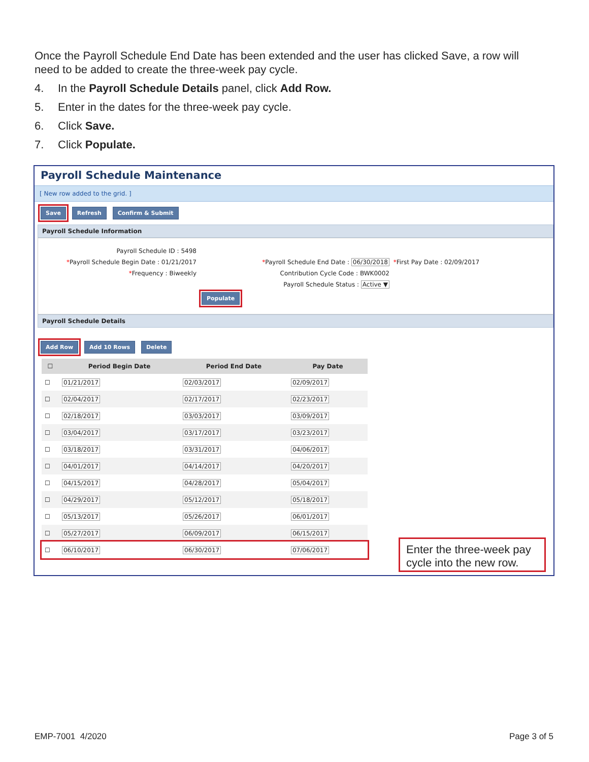Once the Payroll Schedule End Date has been extended and the user has clicked Save, a row will need to be added to create the three-week pay cycle.
4. In the Payroll Schedule Details panel, click Add Row.
5. Enter in the dates for the three-week pay cycle.
6. Click Save.
7. Click Populate.
Payroll Schedule Maintenance
[ New row added to the grid. ]
Save Refresh Confirm & Submit
Payroll Schedule Information
Payroll Schedule ID : 5498
*Payroll Schedule Begin Date : 01/21/2017
*Payroll Schedule End Date : 06/30/2018
*First Pay Date : 02/09/2017
*Frequency : Biweekly
Contribution Cycle Code : BWK0002
Payroll Schedule Status : Active ▼
Populate
Payroll Schedule Details
Add Row Add 10 Rows Delete
| ☐ | Period Begin Date | Period End Date | Pay Date |
| --- | --- | --- | --- |
| ☐ | 01/21/2017 | 02/03/2017 | 02/09/2017 |
| ☐ | 02/04/2017 | 02/17/2017 | 02/23/2017 |
| ☐ | 02/18/2017 | 03/03/2017 | 03/09/2017 |
| ☐ | 03/04/2017 | 03/17/2017 | 03/23/2017 |
| ☐ | 03/18/2017 | 03/31/2017 | 04/06/2017 |
| ☐ | 04/01/2017 | 04/14/2017 | 04/20/2017 |
| ☐ | 04/15/2017 | 04/28/2017 | 05/04/2017 |
| ☐ | 04/29/2017 | 05/12/2017 | 05/18/2017 |
| ☐ | 05/13/2017 | 05/26/2017 | 06/01/2017 |
| ☐ | 05/27/2017 | 06/09/2017 | 06/15/2017 |
| ☐ | 06/10/2017 | 06/30/2017 | 07/06/2017 |
Enter the three-week pay cycle into the new row.
EMP-7001 4/2020 Page 3 of 5